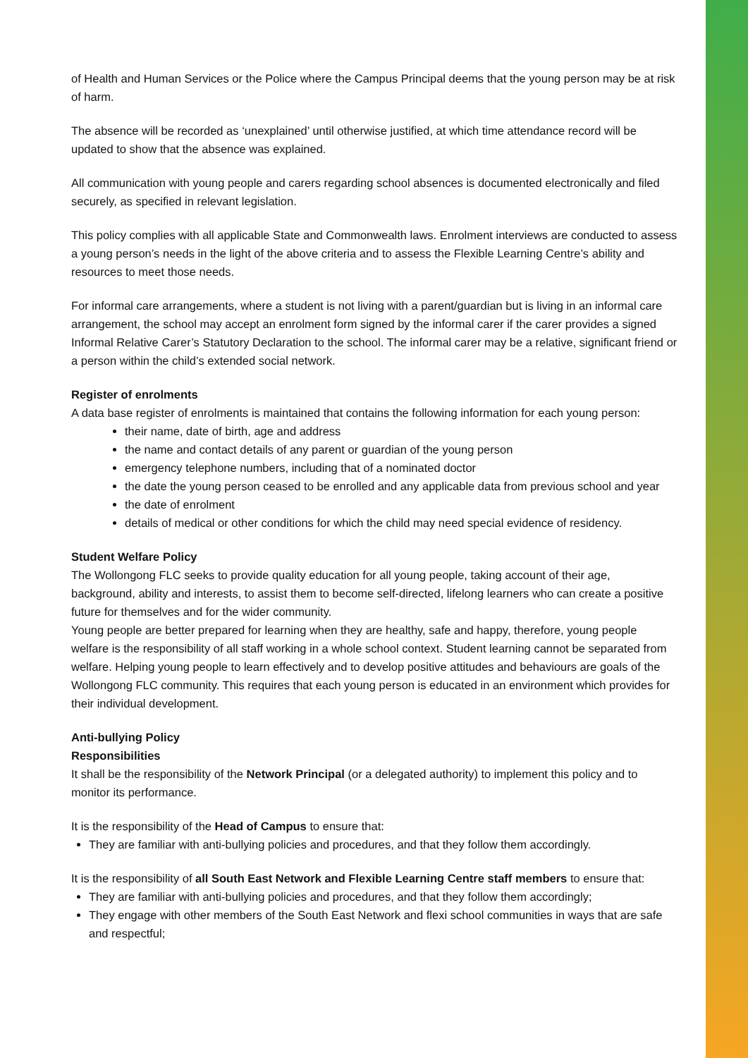of Health and Human Services or the Police where the Campus Principal deems that the young person may be at risk of harm.
The absence will be recorded as ‘unexplained’ until otherwise justified, at which time attendance record will be updated to show that the absence was explained.
All communication with young people and carers regarding school absences is documented electronically and filed securely, as specified in relevant legislation.
This policy complies with all applicable State and Commonwealth laws. Enrolment interviews are conducted to assess a young person’s needs in the light of the above criteria and to assess the Flexible Learning Centre’s ability and resources to meet those needs.
For informal care arrangements, where a student is not living with a parent/guardian but is living in an informal care arrangement, the school may accept an enrolment form signed by the informal carer if the carer provides a signed Informal Relative Carer’s Statutory Declaration to the school. The informal carer may be a relative, significant friend or a person within the child’s extended social network.
Register of enrolments
A data base register of enrolments is maintained that contains the following information for each young person:
their name, date of birth, age and address
the name and contact details of any parent or guardian of the young person
emergency telephone numbers, including that of a nominated doctor
the date the young person ceased to be enrolled and any applicable data from previous school and year
the date of enrolment
details of medical or other conditions for which the child may need special evidence of residency.
Student Welfare Policy
The Wollongong FLC seeks to provide quality education for all young people, taking account of their age, background, ability and interests, to assist them to become self-directed, lifelong learners who can create a positive future for themselves and for the wider community.
Young people are better prepared for learning when they are healthy, safe and happy, therefore, young people welfare is the responsibility of all staff working in a whole school context. Student learning cannot be separated from welfare. Helping young people to learn effectively and to develop positive attitudes and behaviours are goals of the Wollongong FLC community. This requires that each young person is educated in an environment which provides for their individual development.
Anti-bullying Policy
Responsibilities
It shall be the responsibility of the Network Principal (or a delegated authority) to implement this policy and to monitor its performance.
It is the responsibility of the Head of Campus to ensure that:
They are familiar with anti-bullying policies and procedures, and that they follow them accordingly.
It is the responsibility of all South East Network and Flexible Learning Centre staff members to ensure that:
They are familiar with anti-bullying policies and procedures, and that they follow them accordingly;
They engage with other members of the South East Network and flexi school communities in ways that are safe and respectful;